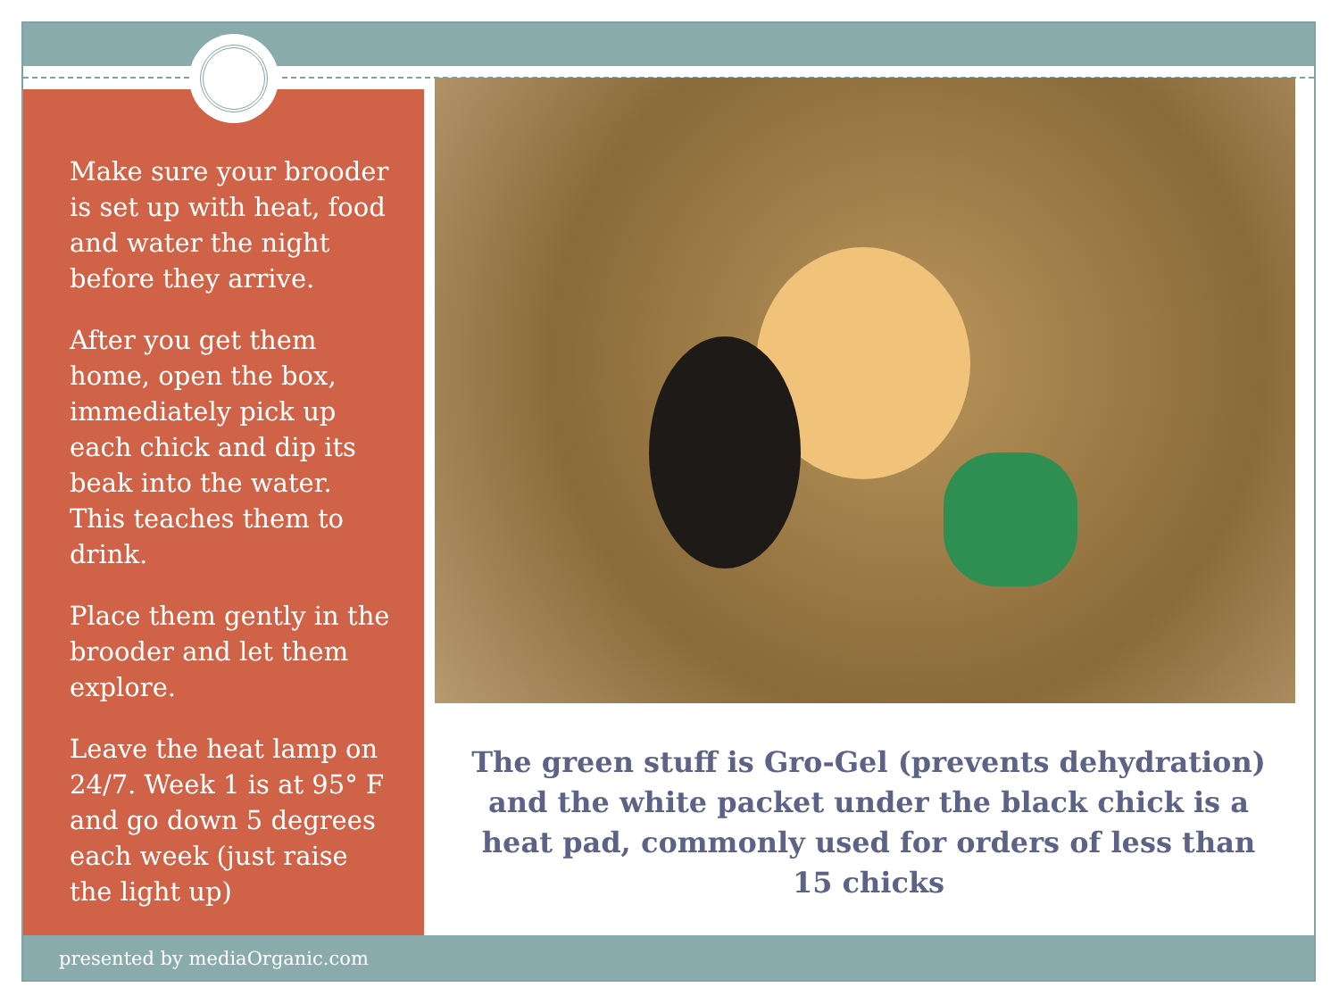Make sure your brooder is set up with heat, food and water the night before they arrive.
After you get them home, open the box, immediately pick up each chick and dip its beak into the water. This teaches them to drink.
Place them gently in the brooder and let them explore.
Leave the heat lamp on 24/7. Week 1 is at 95° F and go down 5 degrees each week (just raise the light up)
The green stuff is Gro-Gel (prevents dehydration) and the white packet under the black chick is a heat pad, commonly used for orders of less than 15 chicks
presented by mediaOrganic.com